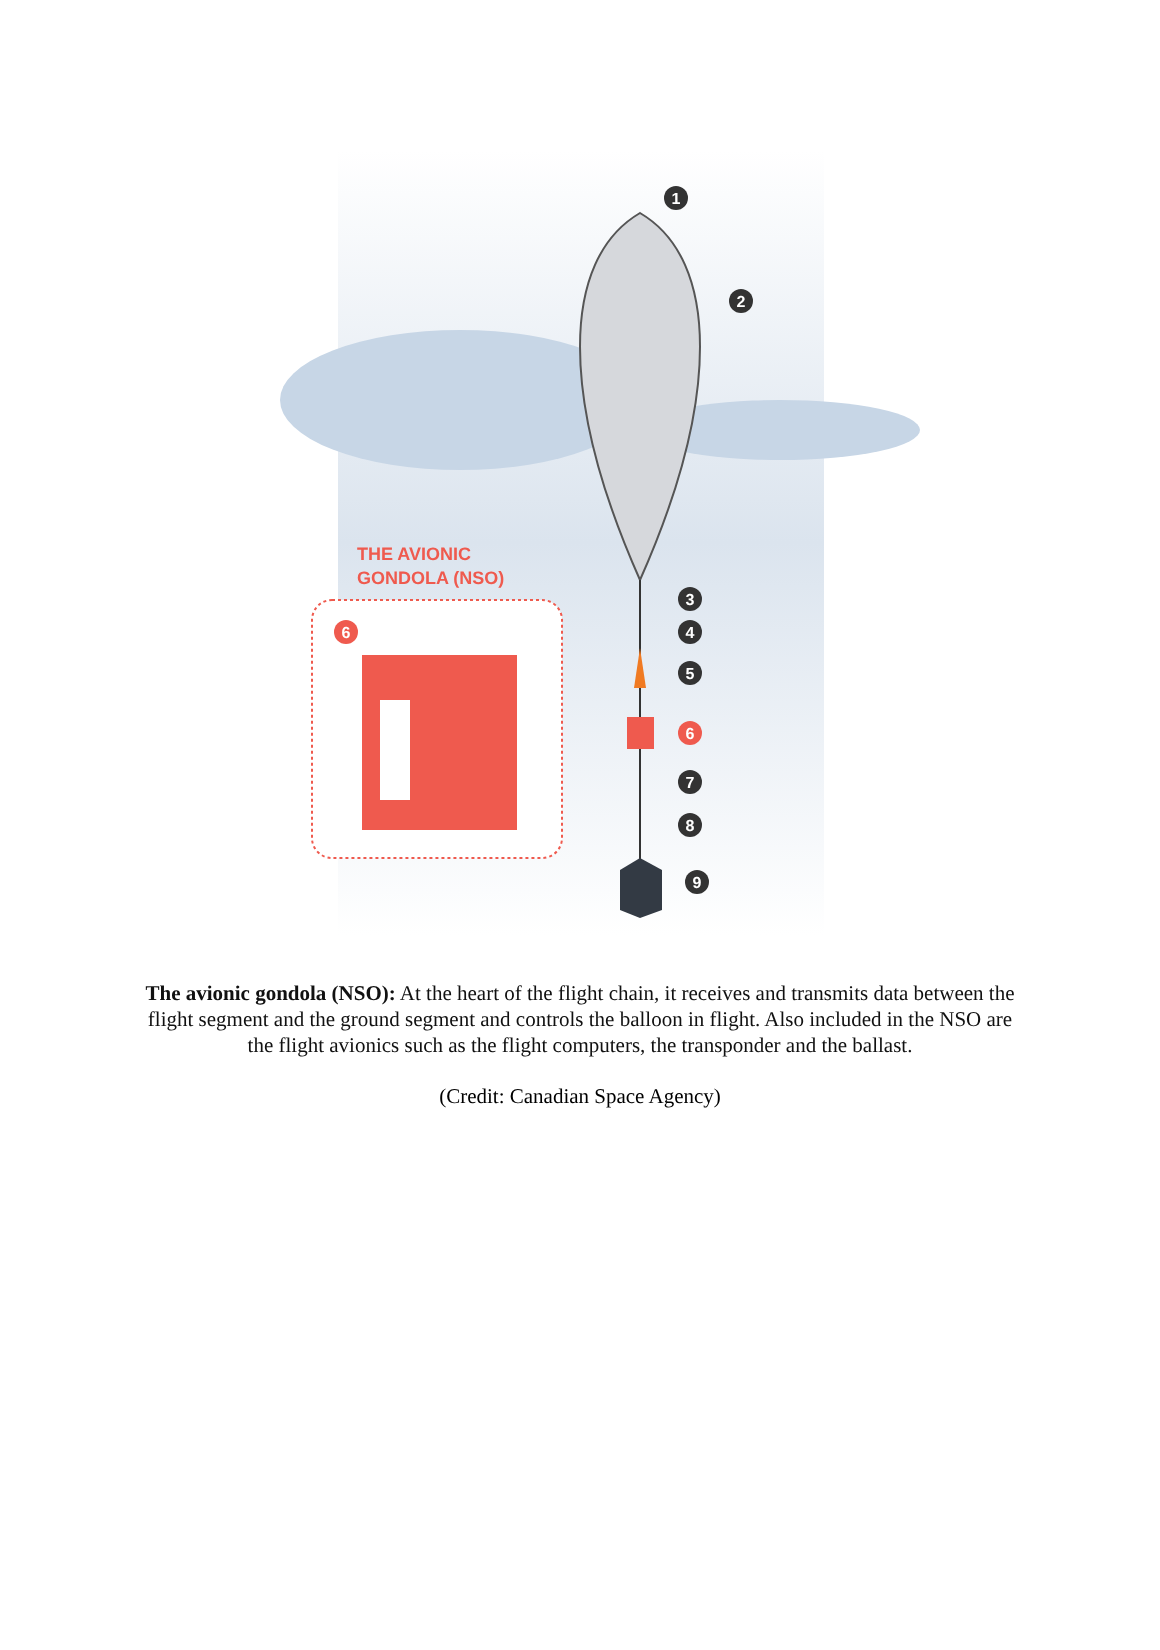THE AVIONIC
GONDOLA (NSO)
1
2
3
4
5
6
7
8
9
6
The avionic gondola (NSO): At the heart of the flight chain, it receives and transmits data between the flight segment and the ground segment and controls the balloon in flight. Also included in the NSO are the flight avionics such as the flight computers, the transponder and the ballast.
(Credit: Canadian Space Agency)